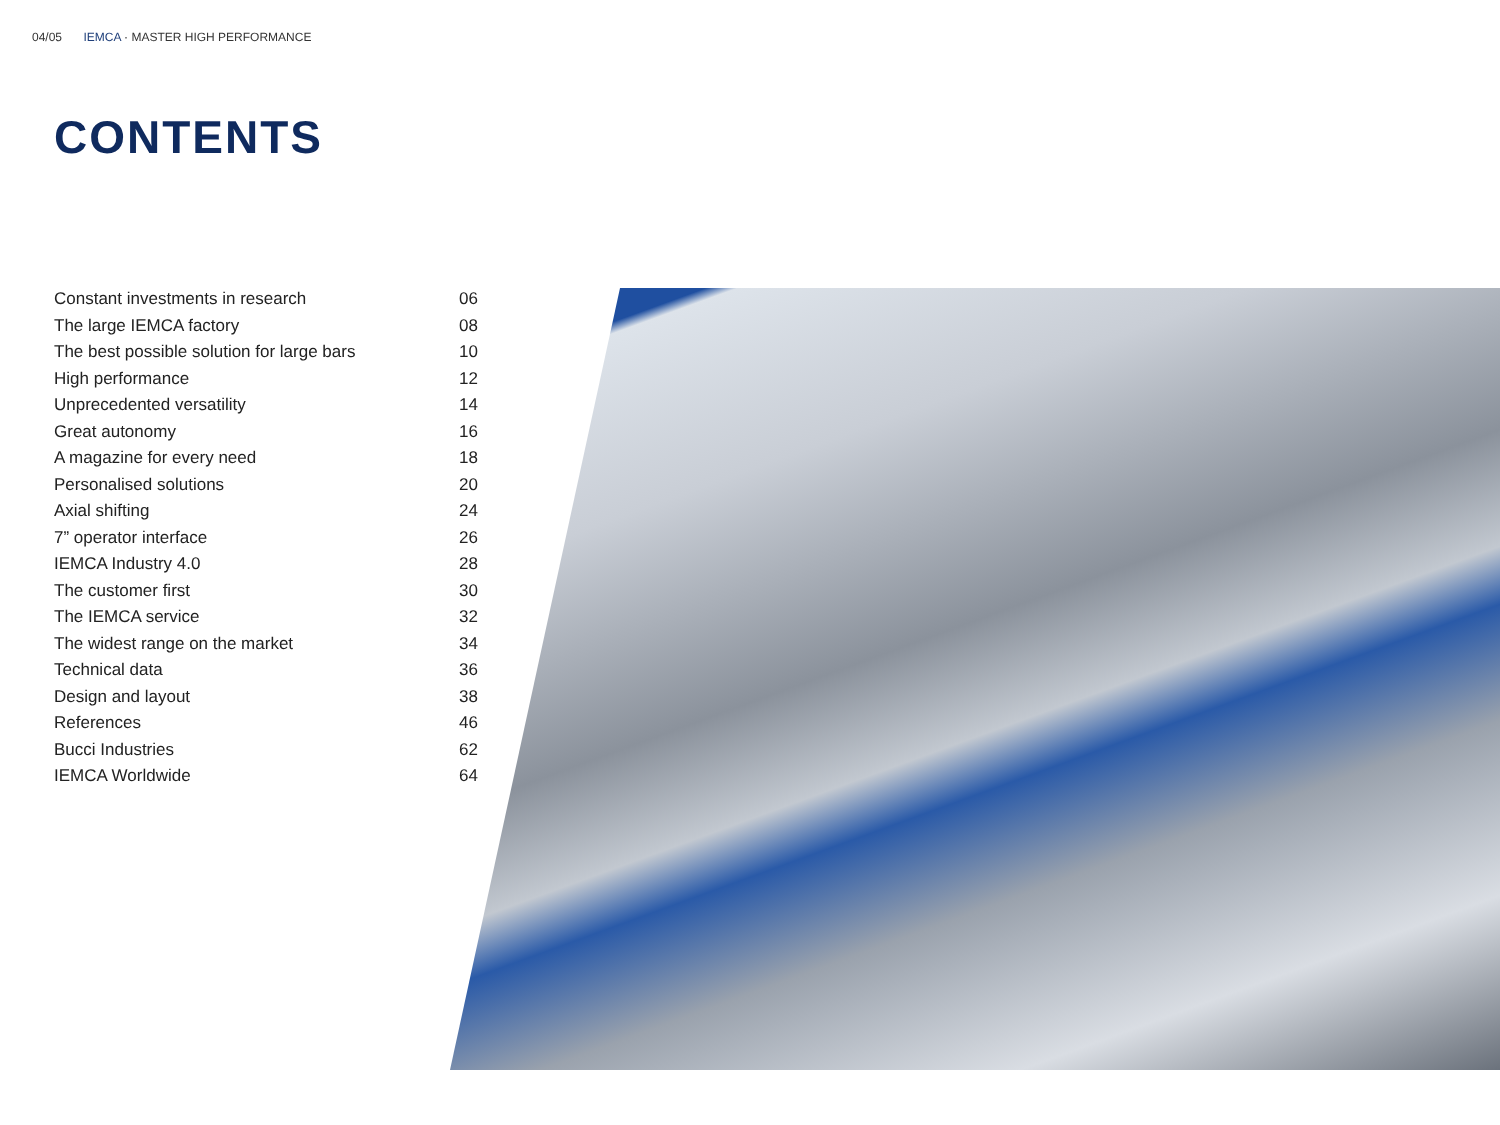04/05 IEMCA · MASTER HIGH PERFORMANCE
CONTENTS
| Constant investments in research | 06 |
| The large IEMCA factory | 08 |
| The best possible solution for large bars | 10 |
| High performance | 12 |
| Unprecedented versatility | 14 |
| Great autonomy | 16 |
| A magazine for every need | 18 |
| Personalised solutions | 20 |
| Axial shifting | 24 |
| 7” operator interface | 26 |
| IEMCA Industry 4.0 | 28 |
| The customer first | 30 |
| The IEMCA service | 32 |
| The widest range on the market | 34 |
| Technical data | 36 |
| Design and layout | 38 |
| References | 46 |
| Bucci Industries | 62 |
| IEMCA Worldwide | 64 |